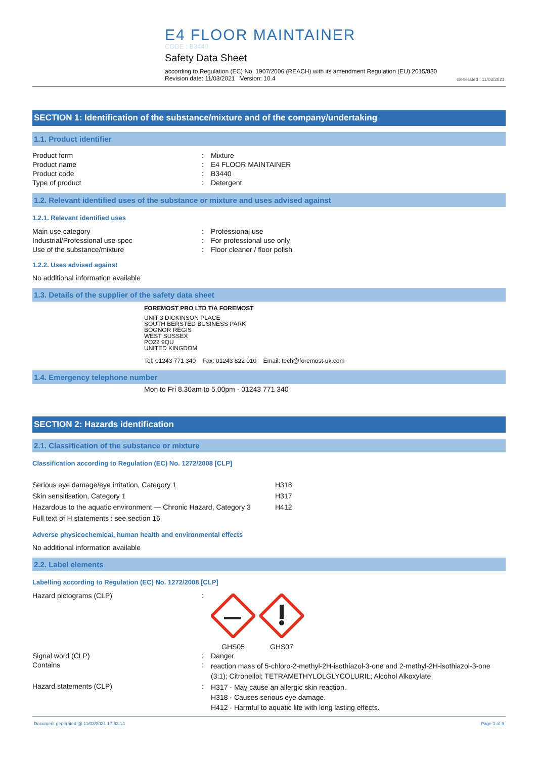E4 FLOOR MAINTAINER
CODE : B3440
Safety Data Sheet
according to Regulation (EC) No. 1907/2006 (REACH) with its amendment Regulation (EU) 2015/830
Revision date: 11/03/2021 Version: 10.4
Generated : 11/03/2021
SECTION 1: Identification of the substance/mixture and of the company/undertaking
1.1. Product identifier
| Product form | : | Mixture |
| Product name | : | E4 FLOOR MAINTAINER |
| Product code | : | B3440 |
| Type of product | : | Detergent |
1.2. Relevant identified uses of the substance or mixture and uses advised against
1.2.1. Relevant identified uses
| Main use category | : | Professional use |
| Industrial/Professional use spec | : | For professional use only |
| Use of the substance/mixture | : | Floor cleaner / floor polish |
1.2.2. Uses advised against
No additional information available
1.3. Details of the supplier of the safety data sheet
FOREMOST PRO LTD T/A FOREMOST
UNIT 3 DICKINSON PLACE
SOUTH BERSTED BUSINESS PARK
BOGNOR REGIS
WEST SUSSEX
PO22 9QU
UNITED KINGDOM
Tel: 01243 771 340 Fax: 01243 822 010 Email: tech@foremost-uk.com
1.4. Emergency telephone number
Mon to Fri 8.30am to 5.00pm - 01243 771 340
SECTION 2: Hazards identification
2.1. Classification of the substance or mixture
Classification according to Regulation (EC) No. 1272/2008 [CLP]
| Serious eye damage/eye irritation, Category 1 | H318 |
| Skin sensitisation, Category 1 | H317 |
| Hazardous to the aquatic environment — Chronic Hazard, Category 3 | H412 |
| Full text of H statements : see section 16 | |
Adverse physicochemical, human health and environmental effects
No additional information available
2.2. Label elements
Labelling according to Regulation (EC) No. 1272/2008 [CLP]
| Hazard pictograms (CLP) | : | GHS05 GHS07 |
| Signal word (CLP) | : | Danger |
| Contains | : | reaction mass of 5-chloro-2-methyl-2H-isothiazol-3-one and 2-methyl-2H-isothiazol-3-one (3:1); Citronellol; TETRAMETHYLOLGLYCOLURIL; Alcohol Alkoxylate |
| Hazard statements (CLP) | : | H317 - May cause an allergic skin reaction. H318 - Causes serious eye damage. H412 - Harmful to aquatic life with long lasting effects. |
Document generated @ 11/03/2021 17:32:14 Page 1 of 9